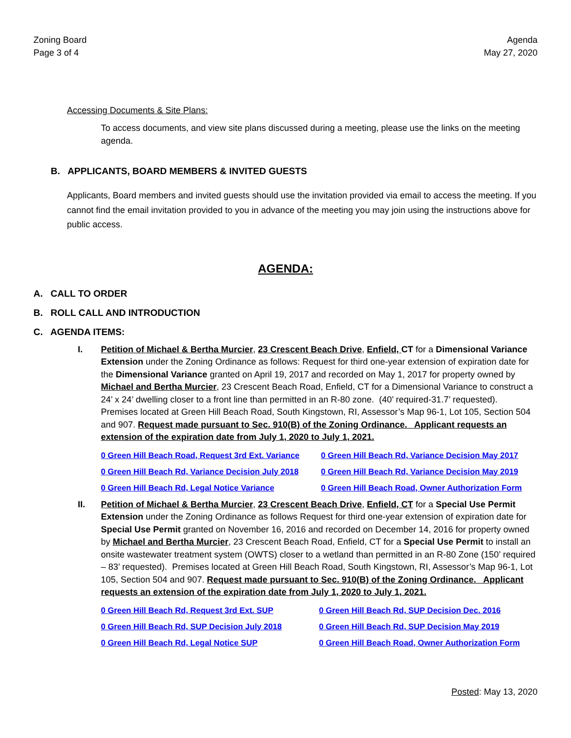Zoning Board
Page 3 of 4
Agenda
May 27, 2020
Accessing Documents & Site Plans:
To access documents, and view site plans discussed during a meeting, please use the links on the meeting agenda.
B. APPLICANTS, BOARD MEMBERS & INVITED GUESTS
Applicants, Board members and invited guests should use the invitation provided via email to access the meeting. If you cannot find the email invitation provided to you in advance of the meeting you may join using the instructions above for public access.
AGENDA:
A. CALL TO ORDER
B. ROLL CALL AND INTRODUCTION
C. AGENDA ITEMS:
I. Petition of Michael & Bertha Murcier, 23 Crescent Beach Drive, Enfield, CT for a Dimensional Variance Extension under the Zoning Ordinance as follows: Request for third one-year extension of expiration date for the Dimensional Variance granted on April 19, 2017 and recorded on May 1, 2017 for property owned by Michael and Bertha Murcier, 23 Crescent Beach Road, Enfield, CT for a Dimensional Variance to construct a 24’ x 24’ dwelling closer to a front line than permitted in an R-80 zone. (40’ required-31.7’ requested). Premises located at Green Hill Beach Road, South Kingstown, RI, Assessor’s Map 96-1, Lot 105, Section 504 and 907. Request made pursuant to Sec. 910(B) of the Zoning Ordinance. Applicant requests an extension of the expiration date from July 1, 2020 to July 1, 2021.
0 Green Hill Beach Road, Request 3rd Ext. Variance 0 Green Hill Beach Rd, Variance Decision May 2017 0 Green Hill Beach Rd, Variance Decision July 2018 0 Green Hill Beach Rd, Variance Decision May 2019 0 Green Hill Beach Rd, Legal Notice Variance 0 Green Hill Beach Road, Owner Authorization Form
II. Petition of Michael & Bertha Murcier, 23 Crescent Beach Drive, Enfield, CT for a Special Use Permit Extension under the Zoning Ordinance as follows Request for third one-year extension of expiration date for Special Use Permit granted on November 16, 2016 and recorded on December 14, 2016 for property owned by Michael and Bertha Murcier, 23 Crescent Beach Road, Enfield, CT for a Special Use Permit to install an onsite wastewater treatment system (OWTS) closer to a wetland than permitted in an R-80 Zone (150’ required – 83’ requested). Premises located at Green Hill Beach Road, South Kingstown, RI, Assessor’s Map 96-1, Lot 105, Section 504 and 907. Request made pursuant to Sec. 910(B) of the Zoning Ordinance. Applicant requests an extension of the expiration date from July 1, 2020 to July 1, 2021.
0 Green Hill Beach Rd, Request 3rd Ext. SUP 0 Green Hill Beach Rd, SUP Decision Dec. 2016 0 Green Hill Beach Rd, SUP Decision July 2018 0 Green Hill Beach Rd, SUP Decision May 2019 0 Green Hill Beach Rd, Legal Notice SUP 0 Green Hill Beach Road, Owner Authorization Form
Posted: May 13, 2020